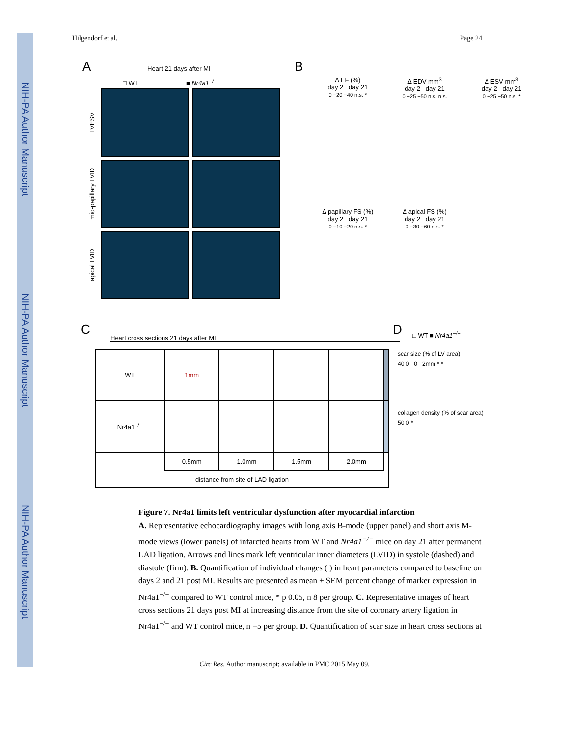NIH-PA Author Manuscript
NIH-PA Author Manuscript
NIH-PA Author Manuscript
Hilgendorf et al. Page 24
A Heart 21 days after MI
□ WT ■ Nr4a1<sup>−/−</sup>
LVESV
mid-papillary LVID
apical LVID
B
Δ EF (%)
day 2 day 21
0 −20 −40 n.s. *
Δ EDV mm<sup>3</sup>
day 2 day 21
0 −25 −50 n.s. n.s.
Δ ESV mm<sup>3</sup>
day 2 day 21
0 −25 −50 n.s. *
Δ papillary FS (%)
day 2 day 21
0 −10 −20 n.s. *
Δ apical FS (%)
day 2 day 21
0 −30 −60 n.s. *
C
Heart cross sections 21 days after MI
| WT | 1mm | | | | |
| Nr4a1<sup>−/−</sup> | | | | | |
| | 0.5mm | 1.0mm | 1.5mm | 2.0mm | |
| distance from site of LAD ligation | | | | | |
D □ WT ■ Nr4a1<sup>−/−</sup>
scar size (% of LV area)
40 0 0 2mm * *
collagen density (% of scar area)
50 0 *
Figure 7. Nr4a1 limits left ventricular dysfunction after myocardial infarction
A. Representative echocardiography images with long axis B-mode (upper panel) and short axis M-mode views (lower panels) of infarcted hearts from WT and Nr4a1<sup>−/−</sup> mice on day 21 after permanent LAD ligation. Arrows and lines mark left ventricular inner diameters (LVID) in systole (dashed) and diastole (firm). B. Quantification of individual changes ( ) in heart parameters compared to baseline on days 2 and 21 post MI. Results are presented as mean ± SEM percent change of marker expression in Nr4a1<sup>−/−</sup> compared to WT control mice, * p 0.05, n 8 per group. C. Representative images of heart cross sections 21 days post MI at increasing distance from the site of coronary artery ligation in Nr4a1<sup>−/−</sup> and WT control mice, n =5 per group. D. Quantification of scar size in heart cross sections at
Circ Res. Author manuscript; available in PMC 2015 May 09.